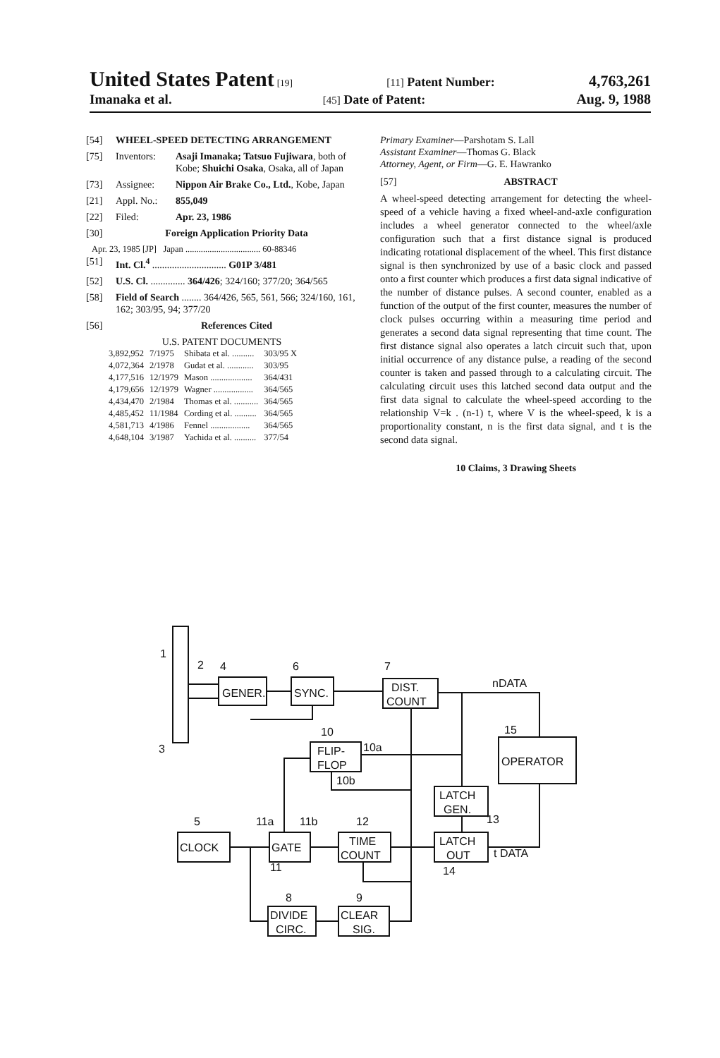United States Patent [19] [11] Patent Number: 4,763,261
Imanaka et al. [45] Date of Patent: Aug. 9, 1988
[54] WHEEL-SPEED DETECTING ARRANGEMENT
[75] Inventors: Asaji Imanaka; Tatsuo Fujiwara, both of Kobe; Shuichi Osaka, Osaka, all of Japan
[73] Assignee: Nippon Air Brake Co., Ltd., Kobe, Japan
[21] Appl. No.: 855,049
[22] Filed: Apr. 23, 1986
[30] Foreign Application Priority Data
Apr. 23, 1985 [JP] Japan .................................. 60-88346
[51] Int. Cl.<sup>4</sup> .............................. G01P 3/481
[52] U.S. Cl. .............. 364/426; 324/160; 377/20; 364/565
[58] Field of Search ........ 364/426, 565, 561, 566; 324/160, 161, 162; 303/95, 94; 377/20
[56] References Cited
U.S. PATENT DOCUMENTS
| 3,892,952 | 7/1975 | Shibata et al. .......... | 303/95 X |
| 4,072,364 | 2/1978 | Gudat et al. ............ | 303/95 |
| 4,177,516 | 12/1979 | Mason ................... | 364/431 |
| 4,179,656 | 12/1979 | Wagner .................. | 364/565 |
| 4,434,470 | 2/1984 | Thomas et al. ........... | 364/565 |
| 4,485,452 | 11/1984 | Cording et al. .......... | 364/565 |
| 4,581,713 | 4/1986 | Fennel .................. | 364/565 |
| 4,648,104 | 3/1987 | Yachida et al. .......... | 377/54 |
Primary Examiner—Parshotam S. Lall
Assistant Examiner—Thomas G. Black
Attorney, Agent, or Firm—G. E. Hawranko
[57] ABSTRACT
A wheel-speed detecting arrangement for detecting the wheel-speed of a vehicle having a fixed wheel-and-axle configuration includes a wheel generator connected to the wheel/axle configuration such that a first distance signal is produced indicating rotational displacement of the wheel. This first distance signal is then synchronized by use of a basic clock and passed onto a first counter which produces a first data signal indicative of the number of distance pulses. A second counter, enabled as a function of the output of the first counter, measures the number of clock pulses occurring within a measuring time period and generates a second data signal representing that time count. The first distance signal also operates a latch circuit such that, upon initial occurrence of any distance pulse, a reading of the second counter is taken and passed through to a calculating circuit. The calculating circuit uses this latched second data output and the first data signal to calculate the wheel-speed according to the relationship V=k . (n-1) t, where V is the wheel-speed, k is a proportionality constant, n is the first data signal, and t is the second data signal.
10 Claims, 3 Drawing Sheets
1
2
3
4
6
7
nDATA
15
10
10a
10b
13
5
11a
11b
12
11
14
t DATA
8
9
GENER.
SYNC.
DIST.
COUNT
OPERATOR
FLIP-
FLOP
LATCH
GEN.
CLOCK
GATE
TIME
COUNT
LATCH
OUT
DIVIDE
CIRC.
CLEAR
SIG.